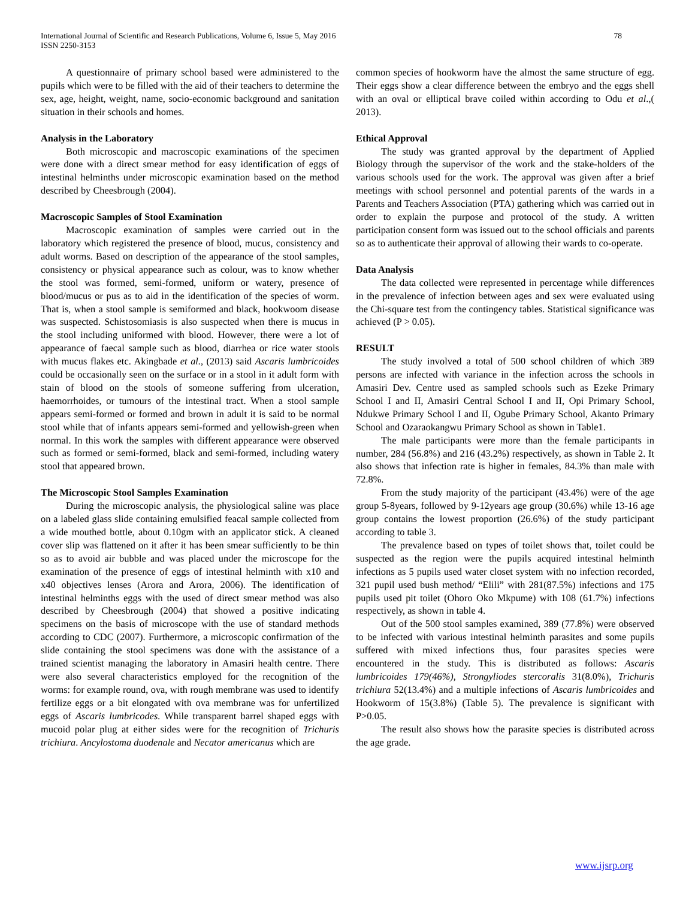International Journal of Scientific and Research Publications, Volume 6, Issue 5, May 2016
ISSN 2250-3153
78
A questionnaire of primary school based were administered to the pupils which were to be filled with the aid of their teachers to determine the sex, age, height, weight, name, socio-economic background and sanitation situation in their schools and homes.
Analysis in the Laboratory
Both microscopic and macroscopic examinations of the specimen were done with a direct smear method for easy identification of eggs of intestinal helminths under microscopic examination based on the method described by Cheesbrough (2004).
Macroscopic Samples of Stool Examination
Macroscopic examination of samples were carried out in the laboratory which registered the presence of blood, mucus, consistency and adult worms. Based on description of the appearance of the stool samples, consistency or physical appearance such as colour, was to know whether the stool was formed, semi-formed, uniform or watery, presence of blood/mucus or pus as to aid in the identification of the species of worm. That is, when a stool sample is semiformed and black, hookwoom disease was suspected. Schistosomiasis is also suspected when there is mucus in the stool including uniformed with blood. However, there were a lot of appearance of faecal sample such as blood, diarrhea or rice water stools with mucus flakes etc. Akingbade et al., (2013) said Ascaris lumbricoides could be occasionally seen on the surface or in a stool in it adult form with stain of blood on the stools of someone suffering from ulceration, haemorrhoides, or tumours of the intestinal tract. When a stool sample appears semi-formed or formed and brown in adult it is said to be normal stool while that of infants appears semi-formed and yellowish-green when normal. In this work the samples with different appearance were observed such as formed or semi-formed, black and semi-formed, including watery stool that appeared brown.
The Microscopic Stool Samples Examination
During the microscopic analysis, the physiological saline was place on a labeled glass slide containing emulsified feacal sample collected from a wide mouthed bottle, about 0.10gm with an applicator stick. A cleaned cover slip was flattened on it after it has been smear sufficiently to be thin so as to avoid air bubble and was placed under the microscope for the examination of the presence of eggs of intestinal helminth with x10 and x40 objectives lenses (Arora and Arora, 2006). The identification of intestinal helminths eggs with the used of direct smear method was also described by Cheesbrough (2004) that showed a positive indicating specimens on the basis of microscope with the use of standard methods according to CDC (2007). Furthermore, a microscopic confirmation of the slide containing the stool specimens was done with the assistance of a trained scientist managing the laboratory in Amasiri health centre. There were also several characteristics employed for the recognition of the worms: for example round, ova, with rough membrane was used to identify fertilize eggs or a bit elongated with ova membrane was for unfertilized eggs of Ascaris lumbricodes. While transparent barrel shaped eggs with mucoid polar plug at either sides were for the recognition of Trichuris trichiura. Ancylostoma duodenale and Necator americanus which are
common species of hookworm have the almost the same structure of egg. Their eggs show a clear difference between the embryo and the eggs shell with an oval or elliptical brave coiled within according to Odu et al.,( 2013).
Ethical Approval
The study was granted approval by the department of Applied Biology through the supervisor of the work and the stake-holders of the various schools used for the work. The approval was given after a brief meetings with school personnel and potential parents of the wards in a Parents and Teachers Association (PTA) gathering which was carried out in order to explain the purpose and protocol of the study. A written participation consent form was issued out to the school officials and parents so as to authenticate their approval of allowing their wards to co-operate.
Data Analysis
The data collected were represented in percentage while differences in the prevalence of infection between ages and sex were evaluated using the Chi-square test from the contingency tables. Statistical significance was achieved (P > 0.05).
RESULT
The study involved a total of 500 school children of which 389 persons are infected with variance in the infection across the schools in Amasiri Dev. Centre used as sampled schools such as Ezeke Primary School I and II, Amasiri Central School I and II, Opi Primary School, Ndukwe Primary School I and II, Ogube Primary School, Akanto Primary School and Ozaraokangwu Primary School as shown in Table1.
The male participants were more than the female participants in number, 284 (56.8%) and 216 (43.2%) respectively, as shown in Table 2. It also shows that infection rate is higher in females, 84.3% than male with 72.8%.
From the study majority of the participant (43.4%) were of the age group 5-8years, followed by 9-12years age group (30.6%) while 13-16 age group contains the lowest proportion (26.6%) of the study participant according to table 3.
The prevalence based on types of toilet shows that, toilet could be suspected as the region were the pupils acquired intestinal helminth infections as 5 pupils used water closet system with no infection recorded, 321 pupil used bush method/ “Elili” with 281(87.5%) infections and 175 pupils used pit toilet (Ohoro Oko Mkpume) with 108 (61.7%) infections respectively, as shown in table 4.
Out of the 500 stool samples examined, 389 (77.8%) were observed to be infected with various intestinal helminth parasites and some pupils suffered with mixed infections thus, four parasites species were encountered in the study. This is distributed as follows: Ascaris lumbricoides 179(46%), Strongyliodes stercoralis 31(8.0%), Trichuris trichiura 52(13.4%) and a multiple infections of Ascaris lumbricoides and Hookworm of 15(3.8%) (Table 5). The prevalence is significant with P>0.05.
The result also shows how the parasite species is distributed across the age grade.
www.ijsrp.org